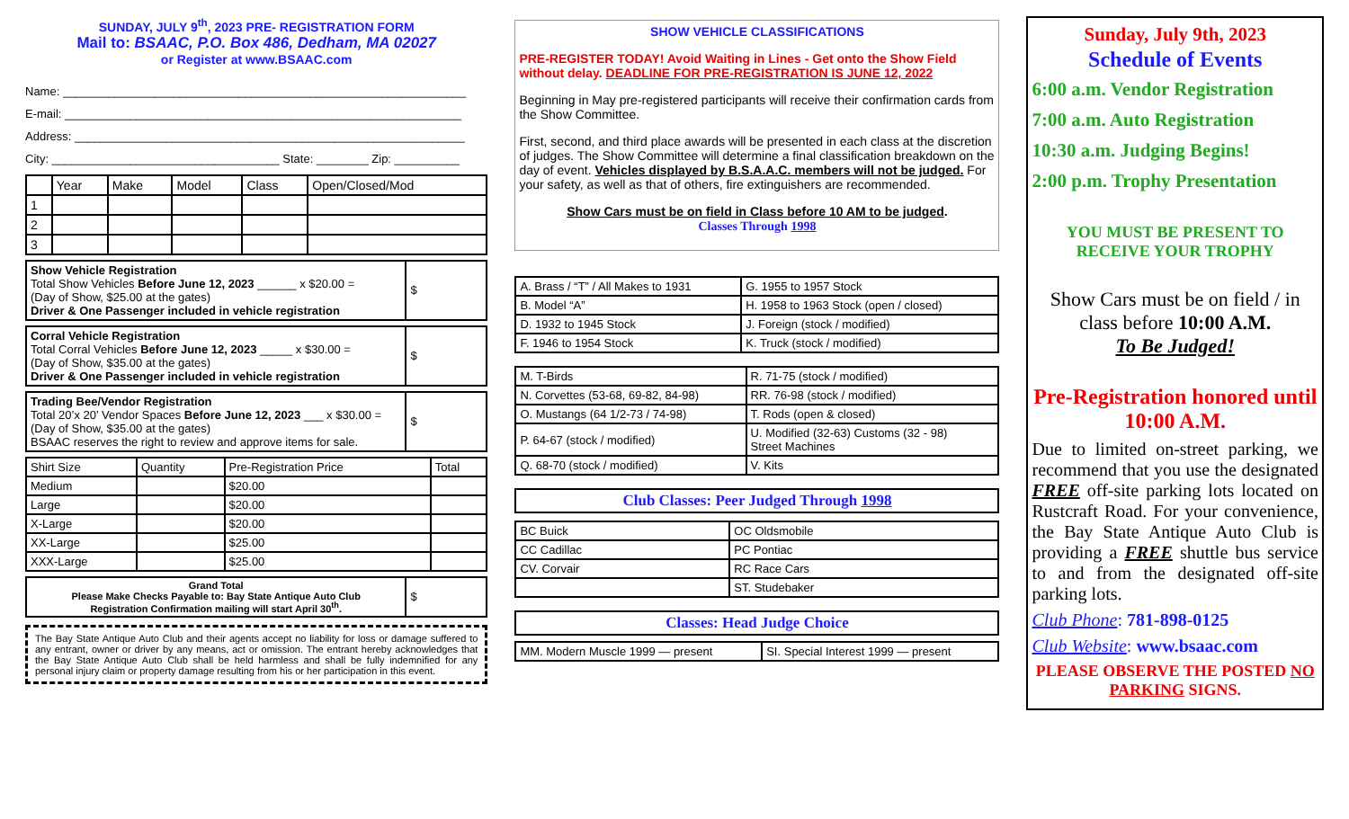SUNDAY, JULY 9<sup>th</sup>, 2023 PRE- REGISTRATION FORM
Mail to: BSAAC, P.O. Box 486, Dedham, MA 02027
or Register at www.BSAAC.com
Name: ______________________________________________________________
E-mail: _____________________________________________________________
Address: ____________________________________________________________
City: ___________________________________ State: ________ Zip: __________
| | Year | Make | Model | Class | Open/Closed/Mod |
| --- | --- | --- | --- | --- | --- |
| 1 | | | | | |
| 2 | | | | | |
| 3 | | | | | |
| Show Vehicle Registration Total Show Vehicles Before June 12, 2023 ______ x $20.00 = (Day of Show, $25.00 at the gates) Driver & One Passenger included in vehicle registration | $ |
| Corral Vehicle Registration Total Corral Vehicles Before June 12, 2023 _____ x $30.00 = (Day of Show, $35.00 at the gates) Driver & One Passenger included in vehicle registration | $ |
| Trading Bee/Vendor Registration Total 20’x 20’ Vendor Spaces Before June 12, 2023 ___ x $30.00 = (Day of Show, $35.00 at the gates) BSAAC reserves the right to review and approve items for sale. | $ |
| Shirt Size | Quantity | Pre-Registration Price | Total |
| --- | --- | --- | --- |
| Medium | | $20.00 | |
| Large | | $20.00 | |
| X-Large | | $20.00 | |
| XX-Large | | $25.00 | |
| XXX-Large | | $25.00 | |
| Grand Total Please Make Checks Payable to: Bay State Antique Auto Club Registration Confirmation mailing will start April 30<sup>th</sup>. | $ |
The Bay State Antique Auto Club and their agents accept no liability for loss or damage suffered to any entrant, owner or driver by any means, act or omission. The entrant hereby acknowledges that the Bay State Antique Auto Club shall be held harmless and shall be fully indemnified for any personal injury claim or property damage resulting from his or her participation in this event.
SHOW VEHICLE CLASSIFICATIONS
PRE-REGISTER TODAY! Avoid Waiting in Lines - Get onto the Show Field without delay. DEADLINE FOR PRE-REGISTRATION IS JUNE 12, 2022
Beginning in May pre-registered participants will receive their confirmation cards from the Show Committee.
First, second, and third place awards will be presented in each class at the discretion of judges. The Show Committee will determine a final classification breakdown on the day of event. Vehicles displayed by B.S.A.A.C. members will not be judged. For your safety, as well as that of others, fire extinguishers are recommended.
Show Cars must be on field in Class before 10 AM to be judged.
Classes Through 1998
| A. Brass / “T” / All Makes to 1931 | G. 1955 to 1957 Stock |
| B. Model “A” | H. 1958 to 1963 Stock (open / closed) |
| D. 1932 to 1945 Stock | J. Foreign (stock / modified) |
| F. 1946 to 1954 Stock | K. Truck (stock / modified) |
| M. T-Birds | R. 71-75 (stock / modified) |
| N. Corvettes (53-68, 69-82, 84-98) | RR. 76-98 (stock / modified) |
| O. Mustangs (64 1/2-73 / 74-98) | T. Rods (open & closed) |
| P. 64-67 (stock / modified) | U. Modified (32-63) Customs (32 - 98) Street Machines |
| Q. 68-70 (stock / modified) | V. Kits |
| Club Classes: Peer Judged Through 1998 |
| BC Buick | OC Oldsmobile |
| CC Cadillac | PC Pontiac |
| CV. Corvair | RC Race Cars |
| | ST. Studebaker |
| Classes: Head Judge Choice |
| MM. Modern Muscle 1999 — present | SI. Special Interest 1999 — present |
Sunday, July 9th, 2023
Schedule of Events
6:00 a.m. Vendor Registration
7:00 a.m. Auto Registration
10:30 a.m. Judging Begins!
2:00 p.m. Trophy Presentation
YOU MUST BE PRESENT TO RECEIVE YOUR TROPHY
Show Cars must be on field / in class before 10:00 A.M.
To Be Judged!
Pre-Registration honored until 10:00 A.M.
Due to limited on-street parking, we recommend that you use the designated FREE off-site parking lots located on Rustcraft Road. For your convenience, the Bay State Antique Auto Club is providing a FREE shuttle bus service to and from the designated off-site parking lots.
Club Phone: 781-898-0125
Club Website: www.bsaac.com
PLEASE OBSERVE THE POSTED NO PARKING SIGNS.